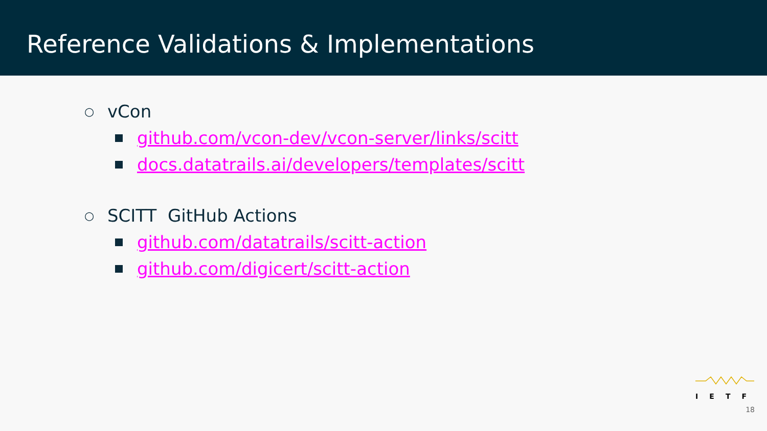Reference Validations & Implementations
○ vCon
github.com/vcon-dev/vcon-server/links/scitt
docs.datatrails.ai/developers/templates/scitt
○ SCITT GitHub Actions
github.com/datatrails/scitt-action
github.com/digicert/scitt-action
IETF
18